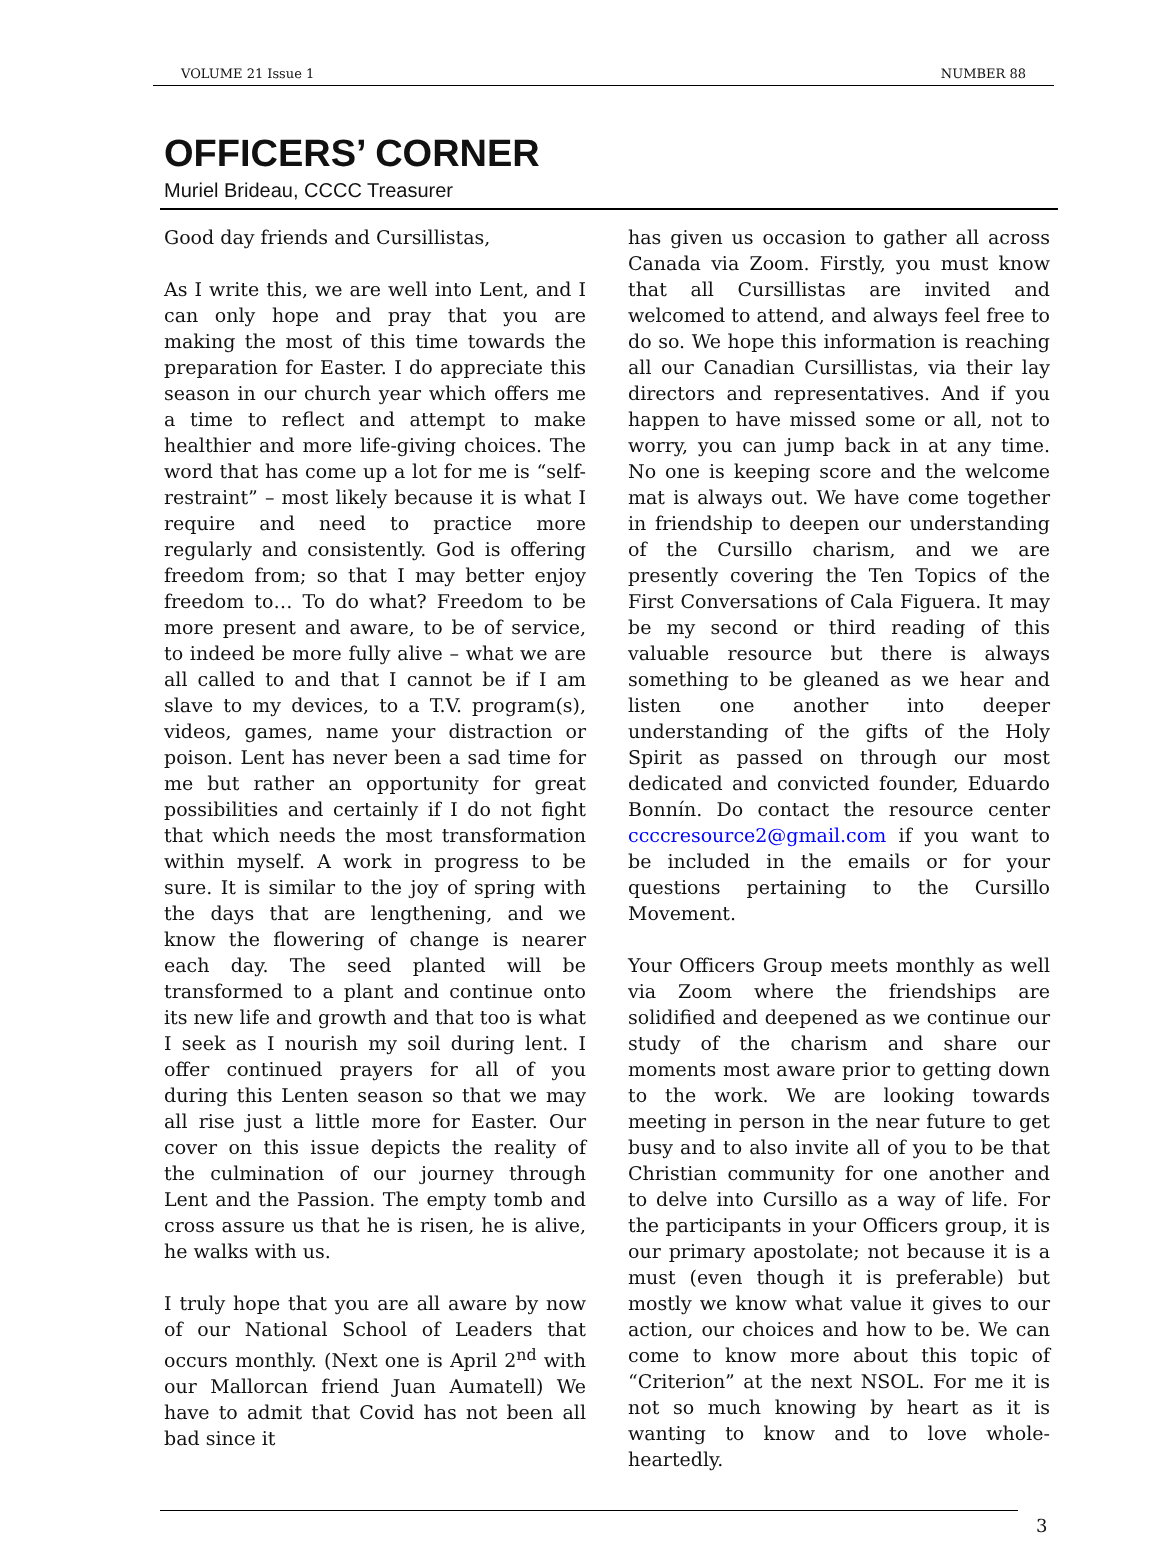VOLUME 21 Issue 1 NUMBER 88
OFFICERS’ CORNER
Muriel Brideau, CCCC Treasurer
Good day friends and Cursillistas,
As I write this, we are well into Lent, and I can only hope and pray that you are making the most of this time towards the preparation for Easter. I do appreciate this season in our church year which offers me a time to reflect and attempt to make healthier and more life-giving choices. The word that has come up a lot for me is “self-restraint” – most likely because it is what I require and need to practice more regularly and consistently. God is offering freedom from; so that I may better enjoy freedom to… To do what? Freedom to be more present and aware, to be of service, to indeed be more fully alive – what we are all called to and that I cannot be if I am slave to my devices, to a T.V. program(s), videos, games, name your distraction or poison. Lent has never been a sad time for me but rather an opportunity for great possibilities and certainly if I do not fight that which needs the most transformation within myself. A work in progress to be sure. It is similar to the joy of spring with the days that are lengthening, and we know the flowering of change is nearer each day. The seed planted will be transformed to a plant and continue onto its new life and growth and that too is what I seek as I nourish my soil during lent. I offer continued prayers for all of you during this Lenten season so that we may all rise just a little more for Easter. Our cover on this issue depicts the reality of the culmination of our journey through Lent and the Passion. The empty tomb and cross assure us that he is risen, he is alive, he walks with us.
I truly hope that you are all aware by now of our National School of Leaders that occurs monthly. (Next one is April 2<sup>nd</sup> with our Mallorcan friend Juan Aumatell) We have to admit that Covid has not been all bad since it
has given us occasion to gather all across Canada via Zoom. Firstly, you must know that all Cursillistas are invited and welcomed to attend, and always feel free to do so. We hope this information is reaching all our Canadian Cursillistas, via their lay directors and representatives. And if you happen to have missed some or all, not to worry, you can jump back in at any time. No one is keeping score and the welcome mat is always out. We have come together in friendship to deepen our understanding of the Cursillo charism, and we are presently covering the Ten Topics of the First Conversations of Cala Figuera. It may be my second or third reading of this valuable resource but there is always something to be gleaned as we hear and listen one another into deeper understanding of the gifts of the Holy Spirit as passed on through our most dedicated and convicted founder, Eduardo Bonnín. Do contact the resource center ccccresource2@gmail.com if you want to be included in the emails or for your questions pertaining to the Cursillo Movement.
Your Officers Group meets monthly as well via Zoom where the friendships are solidified and deepened as we continue our study of the charism and share our moments most aware prior to getting down to the work. We are looking towards meeting in person in the near future to get busy and to also invite all of you to be that Christian community for one another and to delve into Cursillo as a way of life. For the participants in your Officers group, it is our primary apostolate; not because it is a must (even though it is preferable) but mostly we know what value it gives to our action, our choices and how to be. We can come to know more about this topic of “Criterion” at the next NSOL. For me it is not so much knowing by heart as it is wanting to know and to love whole-heartedly.
3